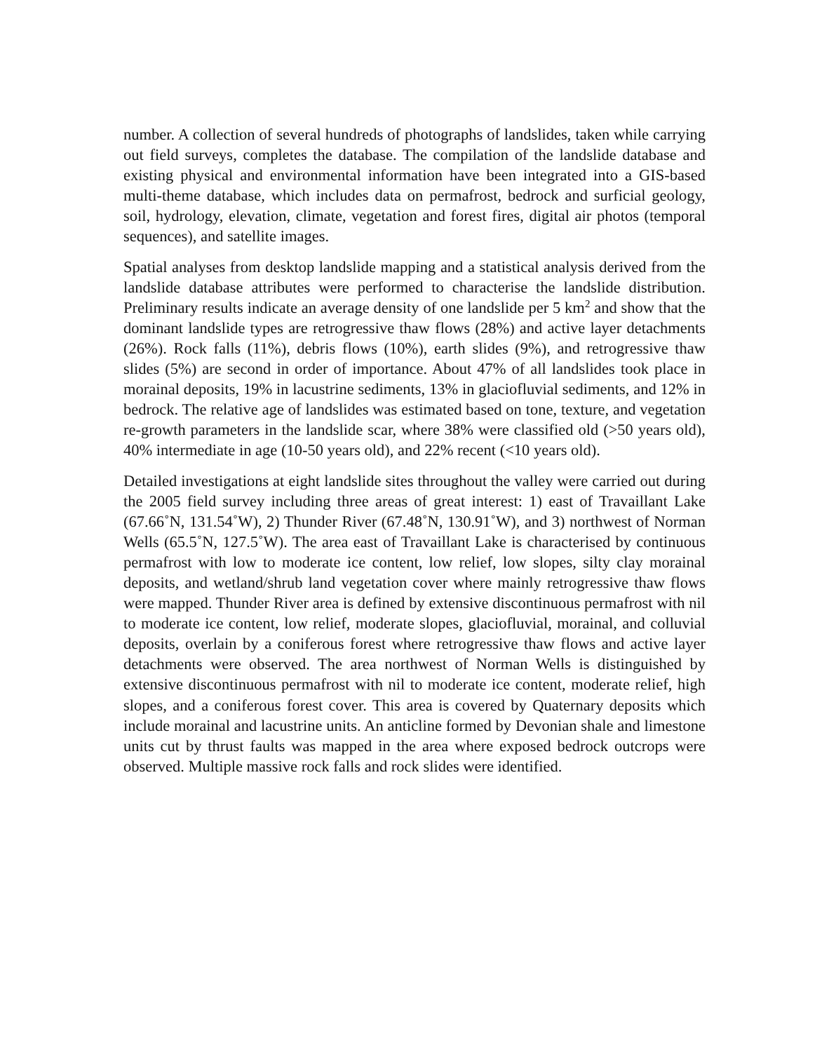number. A collection of several hundreds of photographs of landslides, taken while carrying out field surveys, completes the database. The compilation of the landslide database and existing physical and environmental information have been integrated into a GIS-based multi-theme database, which includes data on permafrost, bedrock and surficial geology, soil, hydrology, elevation, climate, vegetation and forest fires, digital air photos (temporal sequences), and satellite images.
Spatial analyses from desktop landslide mapping and a statistical analysis derived from the landslide database attributes were performed to characterise the landslide distribution. Preliminary results indicate an average density of one landslide per 5 km<sup>2</sup> and show that the dominant landslide types are retrogressive thaw flows (28%) and active layer detachments (26%). Rock falls (11%), debris flows (10%), earth slides (9%), and retrogressive thaw slides (5%) are second in order of importance. About 47% of all landslides took place in morainal deposits, 19% in lacustrine sediments, 13% in glaciofluvial sediments, and 12% in bedrock. The relative age of landslides was estimated based on tone, texture, and vegetation re-growth parameters in the landslide scar, where 38% were classified old (>50 years old), 40% intermediate in age (10-50 years old), and 22% recent (<10 years old).
Detailed investigations at eight landslide sites throughout the valley were carried out during the 2005 field survey including three areas of great interest: 1) east of Travaillant Lake (67.66˚N, 131.54˚W), 2) Thunder River (67.48˚N, 130.91˚W), and 3) northwest of Norman Wells (65.5˚N, 127.5˚W). The area east of Travaillant Lake is characterised by continuous permafrost with low to moderate ice content, low relief, low slopes, silty clay morainal deposits, and wetland/shrub land vegetation cover where mainly retrogressive thaw flows were mapped. Thunder River area is defined by extensive discontinuous permafrost with nil to moderate ice content, low relief, moderate slopes, glaciofluvial, morainal, and colluvial deposits, overlain by a coniferous forest where retrogressive thaw flows and active layer detachments were observed. The area northwest of Norman Wells is distinguished by extensive discontinuous permafrost with nil to moderate ice content, moderate relief, high slopes, and a coniferous forest cover. This area is covered by Quaternary deposits which include morainal and lacustrine units. An anticline formed by Devonian shale and limestone units cut by thrust faults was mapped in the area where exposed bedrock outcrops were observed. Multiple massive rock falls and rock slides were identified.